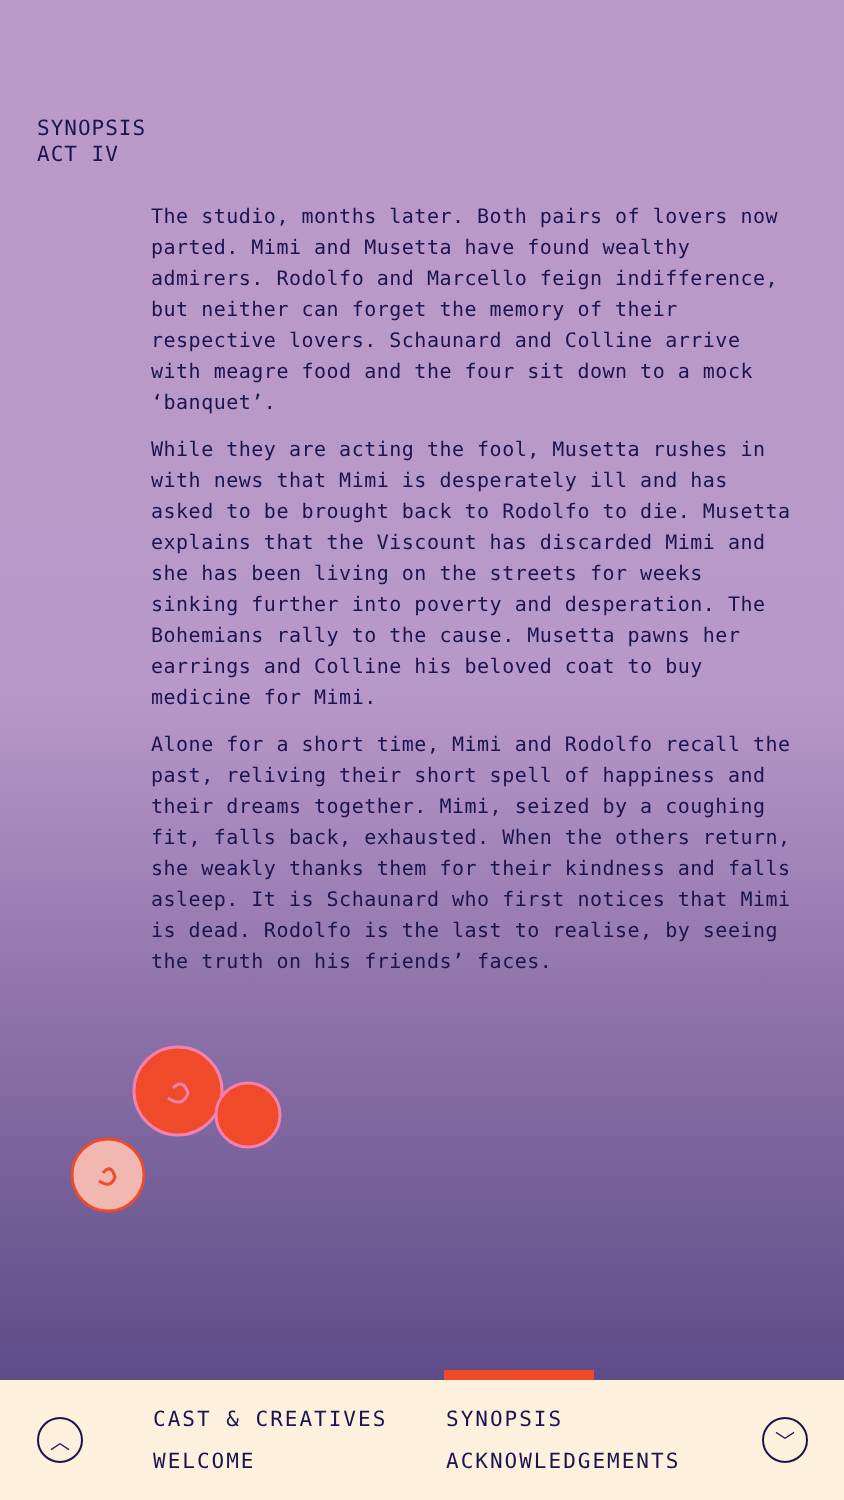SYNOPSIS
ACT IV
The studio, months later. Both pairs of lovers now parted. Mimi and Musetta have found wealthy admirers. Rodolfo and Marcello feign indifference, but neither can forget the memory of their respective lovers. Schaunard and Colline arrive with meagre food and the four sit down to a mock ‘banquet’.
While they are acting the fool, Musetta rushes in with news that Mimi is desperately ill and has asked to be brought back to Rodolfo to die. Musetta explains that the Viscount has discarded Mimi and she has been living on the streets for weeks sinking further into poverty and desperation. The Bohemians rally to the cause. Musetta pawns her earrings and Colline his beloved coat to buy medicine for Mimi.
Alone for a short time, Mimi and Rodolfo recall the past, reliving their short spell of happiness and their dreams together. Mimi, seized by a coughing fit, falls back, exhausted. When the others return, she weakly thanks them for their kindness and falls asleep. It is Schaunard who first notices that Mimi is dead. Rodolfo is the last to realise, by seeing the truth on his friends’ faces.
︿
CAST & CREATIVES
WELCOME
SYNOPSIS
ACKNOWLEDGEMENTS
﹀